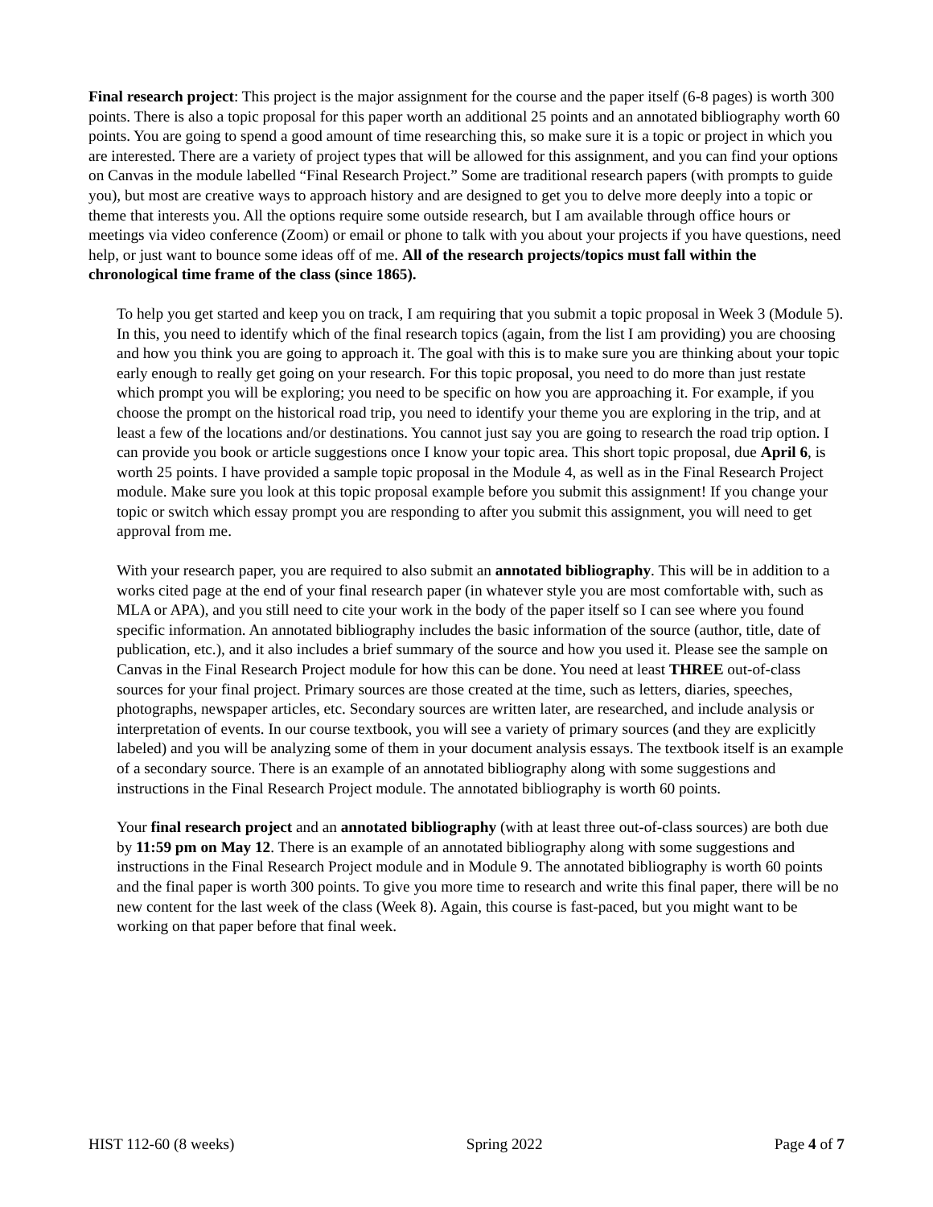Final research project: This project is the major assignment for the course and the paper itself (6-8 pages) is worth 300 points. There is also a topic proposal for this paper worth an additional 25 points and an annotated bibliography worth 60 points. You are going to spend a good amount of time researching this, so make sure it is a topic or project in which you are interested. There are a variety of project types that will be allowed for this assignment, and you can find your options on Canvas in the module labelled “Final Research Project.” Some are traditional research papers (with prompts to guide you), but most are creative ways to approach history and are designed to get you to delve more deeply into a topic or theme that interests you. All the options require some outside research, but I am available through office hours or meetings via video conference (Zoom) or email or phone to talk with you about your projects if you have questions, need help, or just want to bounce some ideas off of me. All of the research projects/topics must fall within the chronological time frame of the class (since 1865).
To help you get started and keep you on track, I am requiring that you submit a topic proposal in Week 3 (Module 5). In this, you need to identify which of the final research topics (again, from the list I am providing) you are choosing and how you think you are going to approach it. The goal with this is to make sure you are thinking about your topic early enough to really get going on your research. For this topic proposal, you need to do more than just restate which prompt you will be exploring; you need to be specific on how you are approaching it. For example, if you choose the prompt on the historical road trip, you need to identify your theme you are exploring in the trip, and at least a few of the locations and/or destinations. You cannot just say you are going to research the road trip option. I can provide you book or article suggestions once I know your topic area. This short topic proposal, due April 6, is worth 25 points. I have provided a sample topic proposal in the Module 4, as well as in the Final Research Project module. Make sure you look at this topic proposal example before you submit this assignment! If you change your topic or switch which essay prompt you are responding to after you submit this assignment, you will need to get approval from me.
With your research paper, you are required to also submit an annotated bibliography. This will be in addition to a works cited page at the end of your final research paper (in whatever style you are most comfortable with, such as MLA or APA), and you still need to cite your work in the body of the paper itself so I can see where you found specific information. An annotated bibliography includes the basic information of the source (author, title, date of publication, etc.), and it also includes a brief summary of the source and how you used it. Please see the sample on Canvas in the Final Research Project module for how this can be done. You need at least THREE out-of-class sources for your final project. Primary sources are those created at the time, such as letters, diaries, speeches, photographs, newspaper articles, etc. Secondary sources are written later, are researched, and include analysis or interpretation of events. In our course textbook, you will see a variety of primary sources (and they are explicitly labeled) and you will be analyzing some of them in your document analysis essays. The textbook itself is an example of a secondary source. There is an example of an annotated bibliography along with some suggestions and instructions in the Final Research Project module. The annotated bibliography is worth 60 points.
Your final research project and an annotated bibliography (with at least three out-of-class sources) are both due by 11:59 pm on May 12. There is an example of an annotated bibliography along with some suggestions and instructions in the Final Research Project module and in Module 9. The annotated bibliography is worth 60 points and the final paper is worth 300 points. To give you more time to research and write this final paper, there will be no new content for the last week of the class (Week 8). Again, this course is fast-paced, but you might want to be working on that paper before that final week.
HIST 112-60 (8 weeks) Spring 2022 Page 4 of 7